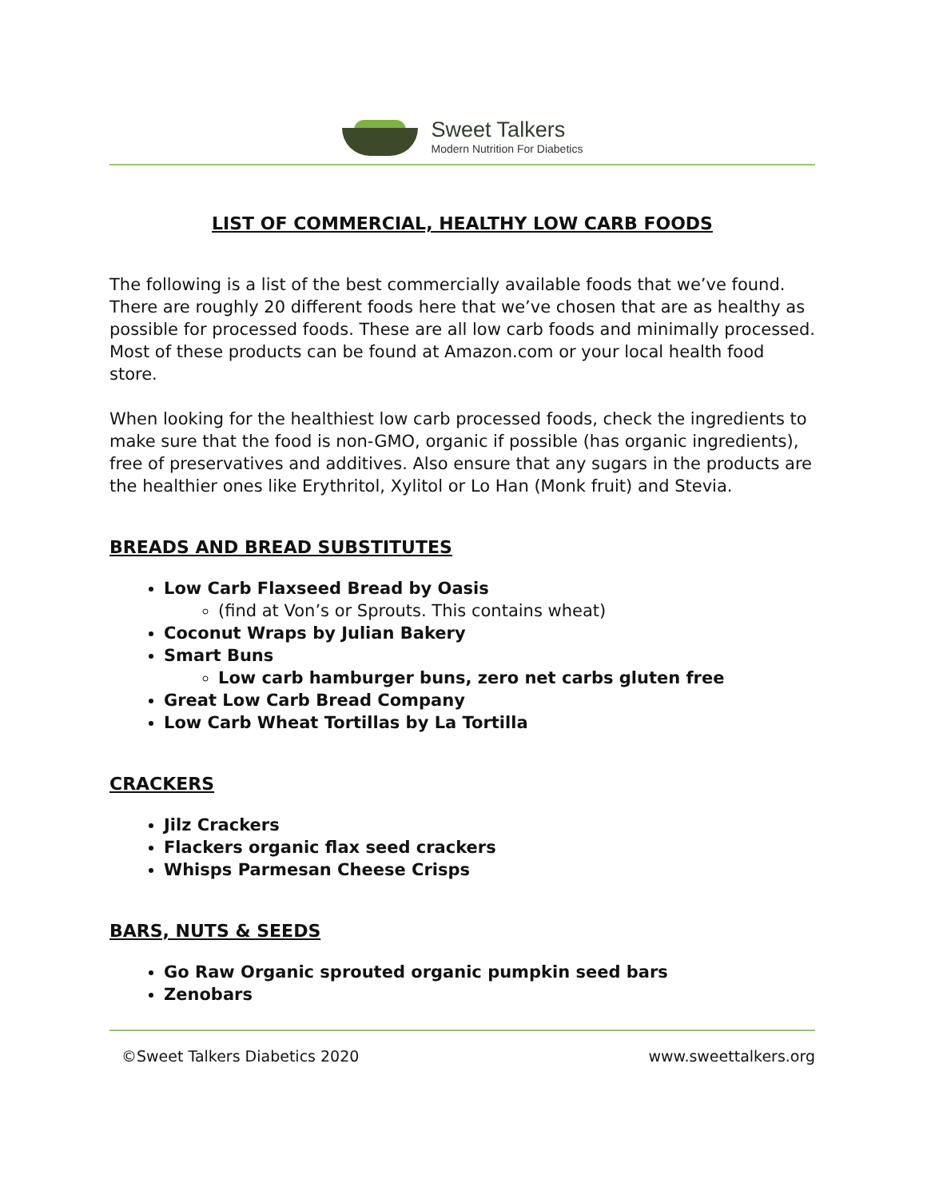Sweet Talkers
Modern Nutrition For Diabetics
LIST OF COMMERCIAL, HEALTHY LOW CARB FOODS
The following is a list of the best commercially available foods that we’ve found. There are roughly 20 different foods here that we’ve chosen that are as healthy as possible for processed foods. These are all low carb foods and minimally processed. Most of these products can be found at Amazon.com or your local health food store.
When looking for the healthiest low carb processed foods, check the ingredients to make sure that the food is non-GMO, organic if possible (has organic ingredients), free of preservatives and additives. Also ensure that any sugars in the products are the healthier ones like Erythritol, Xylitol or Lo Han (Monk fruit) and Stevia.
BREADS AND BREAD SUBSTITUTES
Low Carb Flaxseed Bread by Oasis
(find at Von’s or Sprouts. This contains wheat)
Coconut Wraps by Julian Bakery
Smart Buns
Low carb hamburger buns, zero net carbs gluten free
Great Low Carb Bread Company
Low Carb Wheat Tortillas by La Tortilla
CRACKERS
Jilz Crackers
Flackers organic flax seed crackers
Whisps Parmesan Cheese Crisps
BARS, NUTS & SEEDS
Go Raw Organic sprouted organic pumpkin seed bars
Zenobars
©Sweet Talkers Diabetics 2020 www.sweettalkers.org